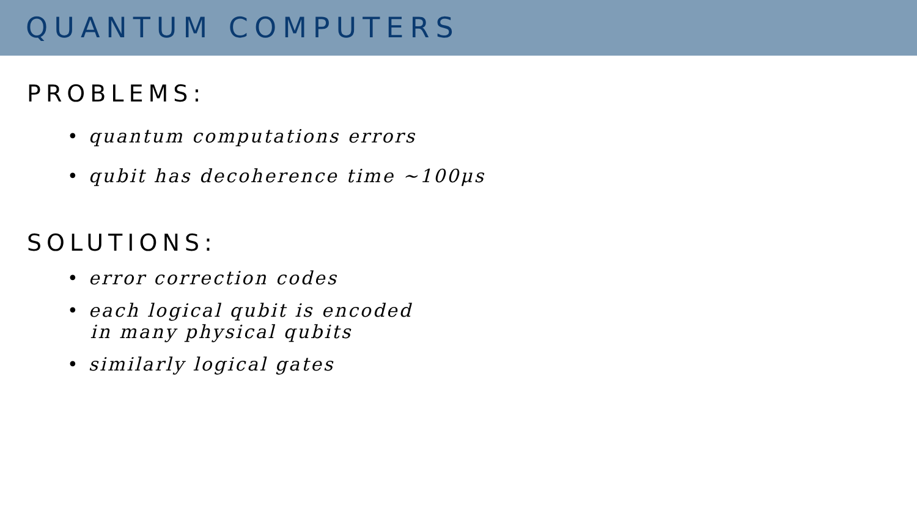QUANTUM COMPUTERS
PROBLEMS:
• quantum computations errors
• qubit has decoherence time ~100μs
SOLUTIONS:
• error correction codes
• each logical qubit is encoded
in many physical qubits
• similarly logical gates